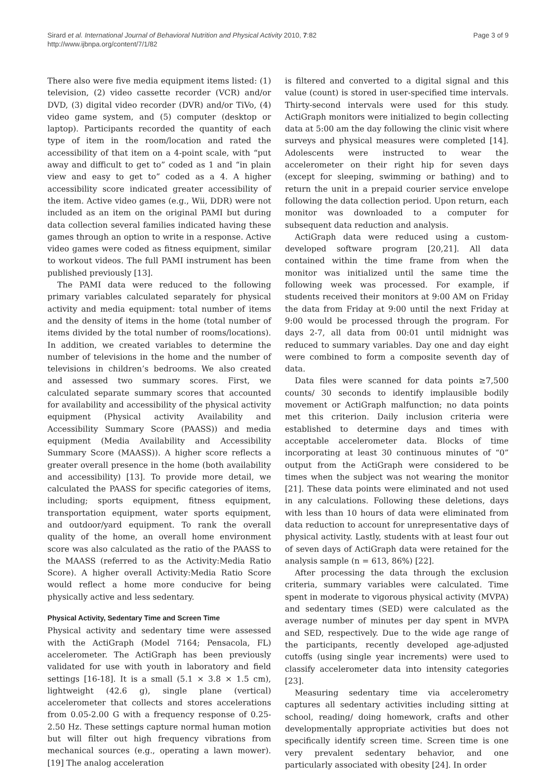Sirard et al. International Journal of Behavioral Nutrition and Physical Activity 2010, 7:82
http://www.ijbnpa.org/content/7/1/82
Page 3 of 9
There also were five media equipment items listed: (1) television, (2) video cassette recorder (VCR) and/or DVD, (3) digital video recorder (DVR) and/or TiVo, (4) video game system, and (5) computer (desktop or laptop). Participants recorded the quantity of each type of item in the room/location and rated the accessibility of that item on a 4-point scale, with “put away and difficult to get to” coded as 1 and “in plain view and easy to get to” coded as a 4. A higher accessibility score indicated greater accessibility of the item. Active video games (e.g., Wii, DDR) were not included as an item on the original PAMI but during data collection several families indicated having these games through an option to write in a response. Active video games were coded as fitness equipment, similar to workout videos. The full PAMI instrument has been published previously [13].
The PAMI data were reduced to the following primary variables calculated separately for physical activity and media equipment: total number of items and the density of items in the home (total number of items divided by the total number of rooms/locations). In addition, we created variables to determine the number of televisions in the home and the number of televisions in children’s bedrooms. We also created and assessed two summary scores. First, we calculated separate summary scores that accounted for availability and accessibility of the physical activity equipment (Physical activity Availability and Accessibility Summary Score (PAASS)) and media equipment (Media Availability and Accessibility Summary Score (MAASS)). A higher score reflects a greater overall presence in the home (both availability and accessibility) [13]. To provide more detail, we calculated the PAASS for specific categories of items, including; sports equipment, fitness equipment, transportation equipment, water sports equipment, and outdoor/yard equipment. To rank the overall quality of the home, an overall home environment score was also calculated as the ratio of the PAASS to the MAASS (referred to as the Activity:Media Ratio Score). A higher overall Activity:Media Ratio Score would reflect a home more conducive for being physically active and less sedentary.
Physical Activity, Sedentary Time and Screen Time
Physical activity and sedentary time were assessed with the ActiGraph (Model 7164; Pensacola, FL) accelerometer. The ActiGraph has been previously validated for use with youth in laboratory and field settings [16-18]. It is a small (5.1 × 3.8 × 1.5 cm), lightweight (42.6 g), single plane (vertical) accelerometer that collects and stores accelerations from 0.05-2.00 G with a frequency response of 0.25-2.50 Hz. These settings capture normal human motion but will filter out high frequency vibrations from mechanical sources (e.g., operating a lawn mower). [19] The analog acceleration
is filtered and converted to a digital signal and this value (count) is stored in user-specified time intervals. Thirty-second intervals were used for this study. ActiGraph monitors were initialized to begin collecting data at 5:00 am the day following the clinic visit where surveys and physical measures were completed [14]. Adolescents were instructed to wear the accelerometer on their right hip for seven days (except for sleeping, swimming or bathing) and to return the unit in a prepaid courier service envelope following the data collection period. Upon return, each monitor was downloaded to a computer for subsequent data reduction and analysis.
ActiGraph data were reduced using a custom-developed software program [20,21]. All data contained within the time frame from when the monitor was initialized until the same time the following week was processed. For example, if students received their monitors at 9:00 AM on Friday the data from Friday at 9:00 until the next Friday at 9:00 would be processed through the program. For days 2-7, all data from 00:01 until midnight was reduced to summary variables. Day one and day eight were combined to form a composite seventh day of data.
Data files were scanned for data points ≥7,500 counts/ 30 seconds to identify implausible bodily movement or ActiGraph malfunction; no data points met this criterion. Daily inclusion criteria were established to determine days and times with acceptable accelerometer data. Blocks of time incorporating at least 30 continuous minutes of “0” output from the ActiGraph were considered to be times when the subject was not wearing the monitor [21]. These data points were eliminated and not used in any calculations. Following these deletions, days with less than 10 hours of data were eliminated from data reduction to account for unrepresentative days of physical activity. Lastly, students with at least four out of seven days of ActiGraph data were retained for the analysis sample (n = 613, 86%) [22].
After processing the data through the exclusion criteria, summary variables were calculated. Time spent in moderate to vigorous physical activity (MVPA) and sedentary times (SED) were calculated as the average number of minutes per day spent in MVPA and SED, respectively. Due to the wide age range of the participants, recently developed age-adjusted cutoffs (using single year increments) were used to classify accelerometer data into intensity categories [23].
Measuring sedentary time via accelerometry captures all sedentary activities including sitting at school, reading/ doing homework, crafts and other developmentally appropriate activities but does not specifically identify screen time. Screen time is one very prevalent sedentary behavior, and one particularly associated with obesity [24]. In order